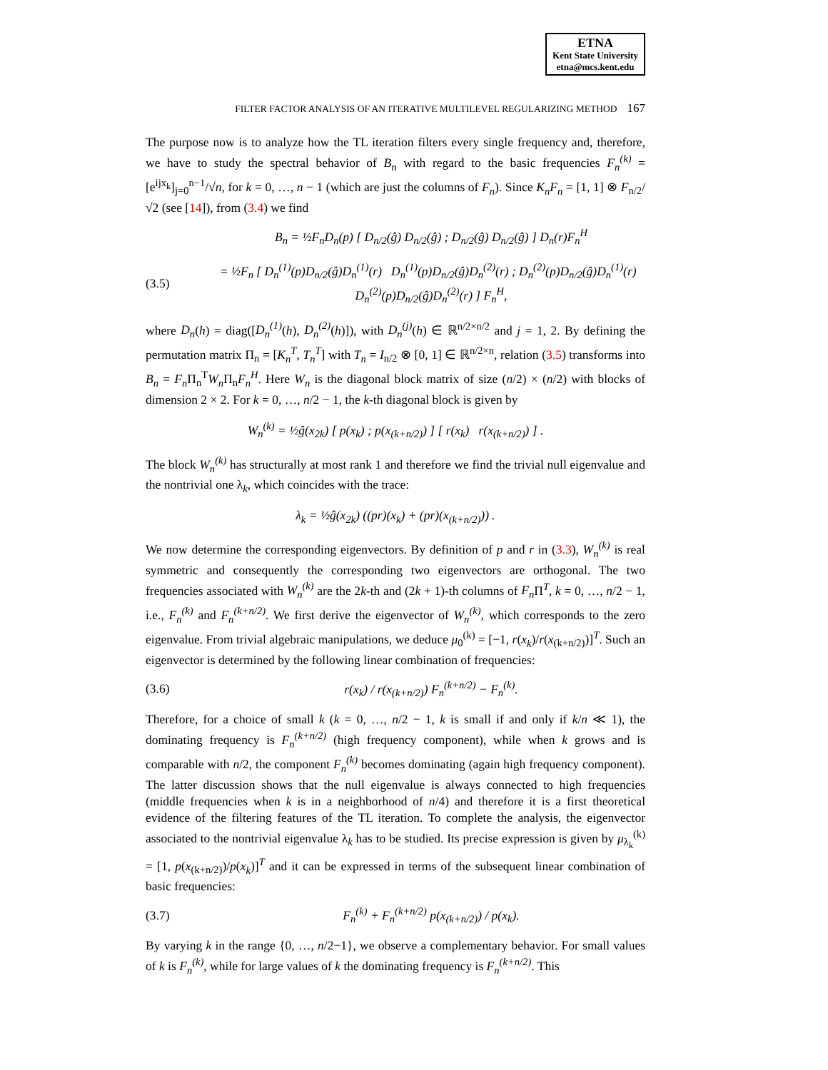ETNA
Kent State University
etna@mcs.kent.edu
FILTER FACTOR ANALYSIS OF AN ITERATIVE MULTILEVEL REGULARIZING METHOD 167
The purpose now is to analyze how the TL iteration filters every single frequency and, therefore, we have to study the spectral behavior of B<sub>n</sub> with regard to the basic frequencies F<sub>n</sub><sup>(k)</sup> = [e<sup>ijx<sub>k</sub></sup>]<sub>j=0</sub><sup>n−1</sup>/√n, for k = 0, …, n − 1 (which are just the columns of F<sub>n</sub>). Since K<sub>n</sub>F<sub>n</sub> = [1, 1] ⊗ F<sub>n/2</sub>/√2 (see [14]), from (3.4) we find
B<sub>n</sub> = ½F<sub>n</sub>D<sub>n</sub>(p) [ D<sub>n/2</sub>(ĝ) D<sub>n/2</sub>(ĝ) ; D<sub>n/2</sub>(ĝ) D<sub>n/2</sub>(ĝ) ] D<sub>n</sub>(r)F<sub>n</sub><sup>H</sup>
(3.5)
= ½F<sub>n</sub> [ D<sub>n</sub><sup>(1)</sup>(p)D<sub>n/2</sub>(ĝ)D<sub>n</sub><sup>(1)</sup>(r) D<sub>n</sub><sup>(1)</sup>(p)D<sub>n/2</sub>(ĝ)D<sub>n</sub><sup>(2)</sup>(r) ; D<sub>n</sub><sup>(2)</sup>(p)D<sub>n/2</sub>(ĝ)D<sub>n</sub><sup>(1)</sup>(r) D<sub>n</sub><sup>(2)</sup>(p)D<sub>n/2</sub>(ĝ)D<sub>n</sub><sup>(2)</sup>(r) ] F<sub>n</sub><sup>H</sup>,
where D<sub>n</sub>(h) = diag([D<sub>n</sub><sup>(1)</sup>(h), D<sub>n</sub><sup>(2)</sup>(h)]), with D<sub>n</sub><sup>(j)</sup>(h) ∈ ℝ<sup>n/2×n/2</sup> and j = 1, 2. By defining the permutation matrix Π<sub>n</sub> = [K<sub>n</sub><sup>T</sup>, T<sub>n</sub><sup>T</sup>] with T<sub>n</sub> = I<sub>n/2</sub> ⊗ [0, 1] ∈ ℝ<sup>n/2×n</sup>, relation (3.5) transforms into B<sub>n</sub> = F<sub>n</sub> Π<sub>n</sub><sup>T</sup>W<sub>n</sub> Π<sub>n</sub>F<sub>n</sub><sup>H</sup>. Here W<sub>n</sub> is the diagonal block matrix of size (n/2) × (n/2) with blocks of dimension 2 × 2. For k = 0, …, n/2 − 1, the k-th diagonal block is given by
W<sub>n</sub><sup>(k)</sup> = ½ĝ(x<sub>2k</sub>) [ p(x<sub>k</sub>) ; p(x<sub>(k+n/2)</sub>) ] [ r(x<sub>k</sub>) r(x<sub>(k+n/2)</sub>) ] .
The block W<sub>n</sub><sup>(k)</sup> has structurally at most rank 1 and therefore we find the trivial null eigenvalue and the nontrivial one λ<sub>k</sub>, which coincides with the trace:
λ<sub>k</sub> = ½ĝ(x<sub>2k</sub>) ((pr)(x<sub>k</sub>) + (pr)(x<sub>(k+n/2)</sub>)) .
We now determine the corresponding eigenvectors. By definition of p and r in (3.3), W<sub>n</sub><sup>(k)</sup> is real symmetric and consequently the corresponding two eigenvectors are orthogonal. The two frequencies associated with W<sub>n</sub><sup>(k)</sup> are the 2k-th and (2k + 1)-th columns of F<sub>n</sub> Π<sup>T</sup>, k = 0, …, n/2 − 1, i.e., F<sub>n</sub><sup>(k)</sup> and F<sub>n</sub><sup>(k+n/2)</sup>. We first derive the eigenvector of W<sub>n</sub><sup>(k)</sup>, which corresponds to the zero eigenvalue. From trivial algebraic manipulations, we deduce μ<sub>0</sub><sup>(k)</sup> = [−1, r(x<sub>k</sub>)/r(x<sub>(k+n/2)</sub>)]<sup>T</sup>. Such an eigenvector is determined by the following linear combination of frequencies:
(3.6)
r(x<sub>k</sub>) / r(x<sub>(k+n/2)</sub>) F<sub>n</sub><sup>(k+n/2)</sup> − F<sub>n</sub><sup>(k)</sup>.
Therefore, for a choice of small k (k = 0, …, n/2 − 1, k is small if and only if k/n ≪ 1), the dominating frequency is F<sub>n</sub><sup>(k+n/2)</sup> (high frequency component), while when k grows and is comparable with n/2, the component F<sub>n</sub><sup>(k)</sup> becomes dominating (again high frequency component). The latter discussion shows that the null eigenvalue is always connected to high frequencies (middle frequencies when k is in a neighborhood of n/4) and therefore it is a first theoretical evidence of the filtering features of the TL iteration. To complete the analysis, the eigenvector associated to the nontrivial eigenvalue λ<sub>k</sub> has to be studied. Its precise expression is given by μ<sub>λ<sub>k</sub></sub><sup>(k)</sup> = [1, p(x<sub>(k+n/2)</sub>)/p(x<sub>k</sub>)]<sup>T</sup> and it can be expressed in terms of the subsequent linear combination of basic frequencies:
(3.7)
F<sub>n</sub><sup>(k)</sup> + F<sub>n</sub><sup>(k+n/2)</sup> p(x<sub>(k+n/2)</sub>) / p(x<sub>k</sub>).
By varying k in the range {0, …, n/2−1}, we observe a complementary behavior. For small values of k is F<sub>n</sub><sup>(k)</sup>, while for large values of k the dominating frequency is F<sub>n</sub><sup>(k+n/2)</sup>. This